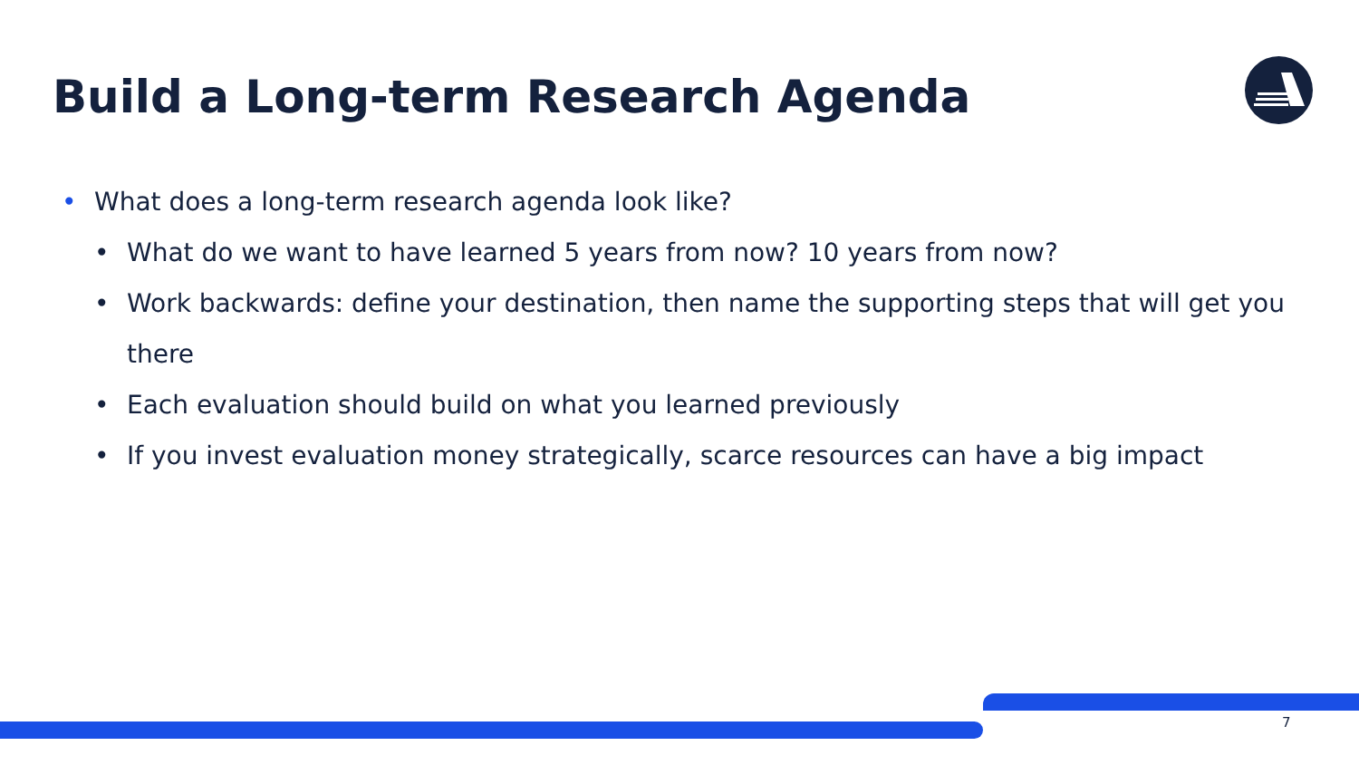Build a Long-term Research Agenda
• What does a long-term research agenda look like?
• What do we want to have learned 5 years from now? 10 years from now?
• Work backwards: define your destination, then name the supporting steps that will get you there
• Each evaluation should build on what you learned previously
• If you invest evaluation money strategically, scarce resources can have a big impact
7